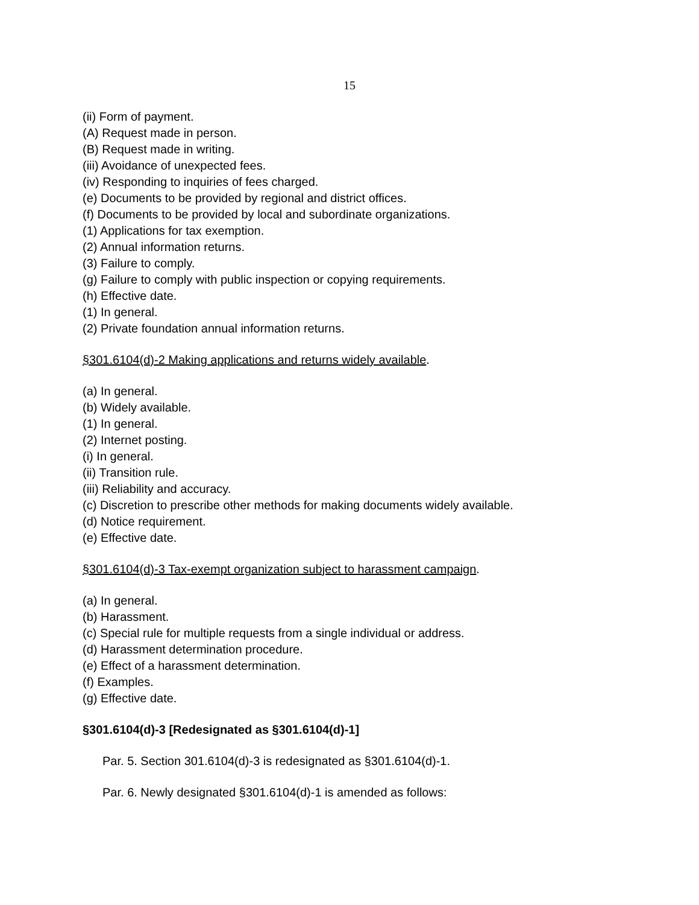15
(ii) Form of payment.
(A) Request made in person.
(B) Request made in writing.
(iii) Avoidance of unexpected fees.
(iv) Responding to inquiries of fees charged.
(e) Documents to be provided by regional and district offices.
(f) Documents to be provided by local and subordinate organizations.
(1) Applications for tax exemption.
(2) Annual information returns.
(3) Failure to comply.
(g) Failure to comply with public inspection or copying requirements.
(h) Effective date.
(1) In general.
(2) Private foundation annual information returns.
§301.6104(d)-2 Making applications and returns widely available.
(a) In general.
(b) Widely available.
(1) In general.
(2) Internet posting.
(i) In general.
(ii) Transition rule.
(iii) Reliability and accuracy.
(c) Discretion to prescribe other methods for making documents widely available.
(d) Notice requirement.
(e) Effective date.
§301.6104(d)-3 Tax-exempt organization subject to harassment campaign.
(a) In general.
(b) Harassment.
(c) Special rule for multiple requests from a single individual or address.
(d) Harassment determination procedure.
(e) Effect of a harassment determination.
(f) Examples.
(g) Effective date.
§301.6104(d)-3 [Redesignated as §301.6104(d)-1]
Par. 5. Section 301.6104(d)-3 is redesignated as §301.6104(d)-1.
Par. 6. Newly designated §301.6104(d)-1 is amended as follows: